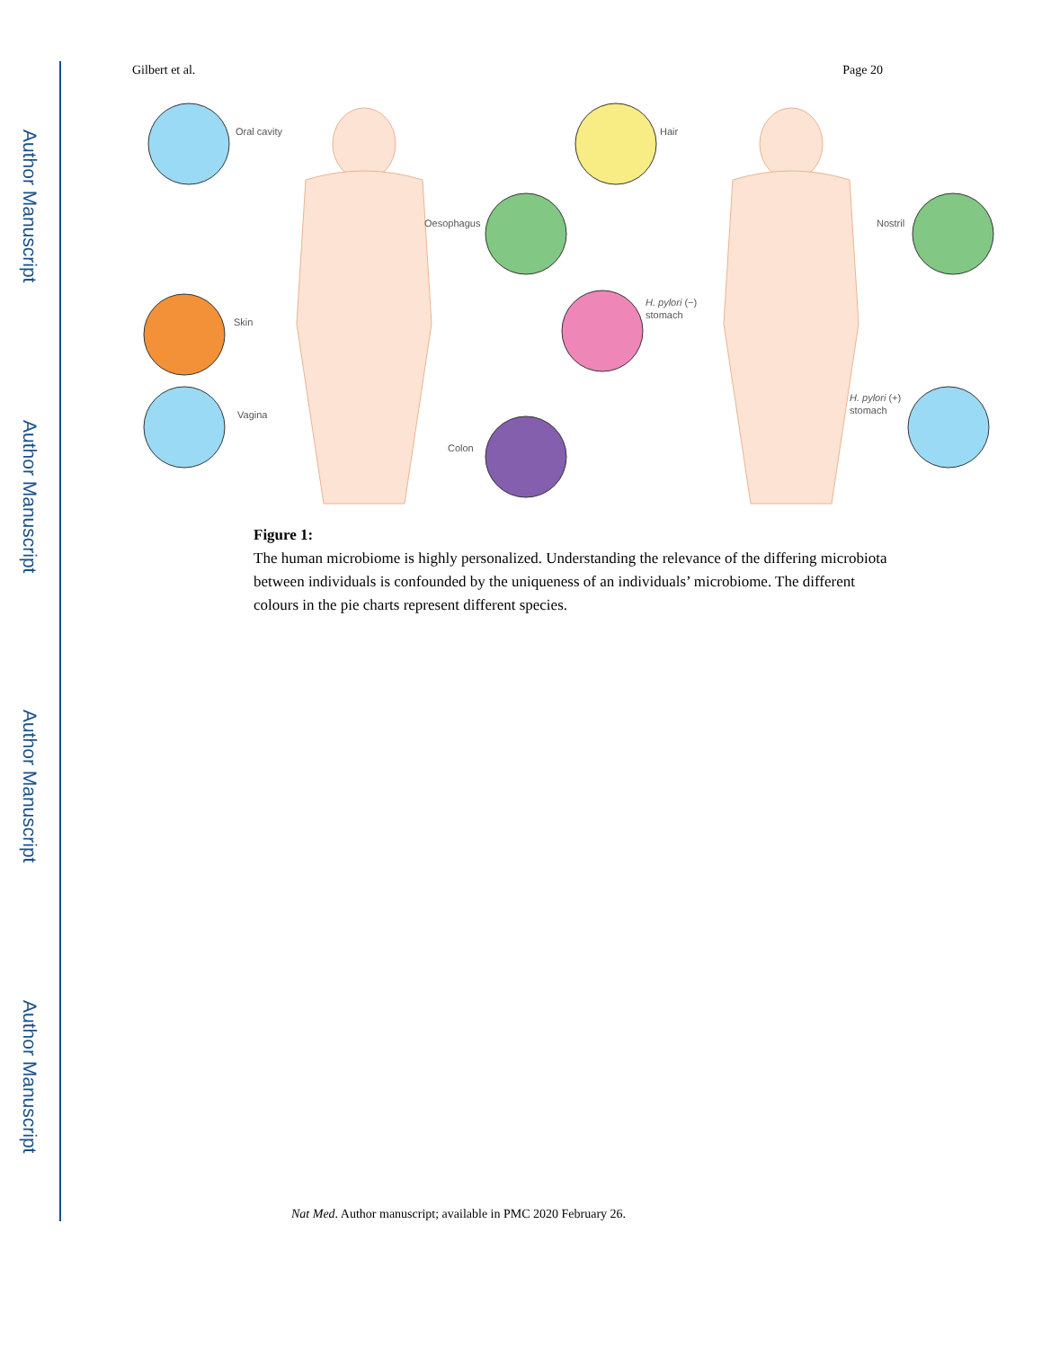Author Manuscript
Author Manuscript
Author Manuscript
Author Manuscript
Gilbert et al. Page 20
Oral cavity
Oesophagus
Skin
Vagina
Colon
Hair
Nostril
H. pylori (−)
stomach
H. pylori (+)
stomach
Figure 1:
The human microbiome is highly personalized. Understanding the relevance of the differing microbiota between individuals is confounded by the uniqueness of an individuals’ microbiome. The different colours in the pie charts represent different species.
Nat Med. Author manuscript; available in PMC 2020 February 26.